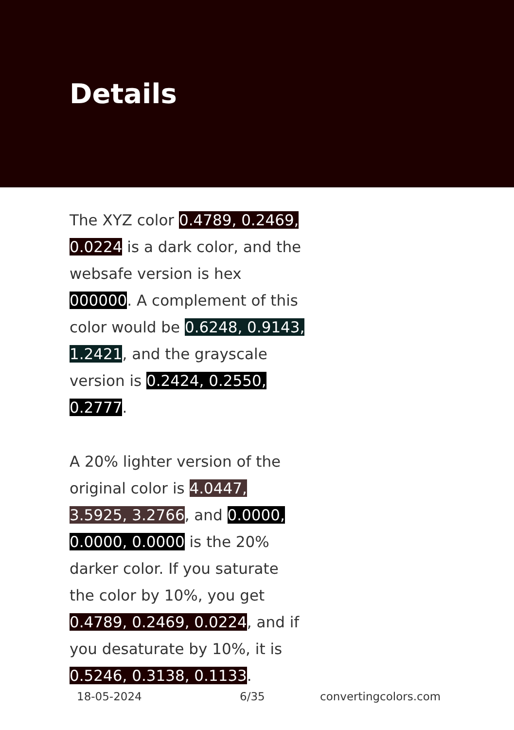Details
The XYZ color 0.4789, 0.2469, 0.0224 is a dark color, and the websafe version is hex 000000. A complement of this color would be 0.6248, 0.9143, 1.2421, and the grayscale version is 0.2424, 0.2550, 0.2777.
A 20% lighter version of the original color is 4.0447, 3.5925, 3.2766, and 0.0000, 0.0000, 0.0000 is the 20% darker color. If you saturate the color by 10%, you get 0.4789, 0.2469, 0.0224, and if you desaturate by 10%, it is 0.5246, 0.3138, 0.1133.
18-05-2024 6/35 convertingcolors.com